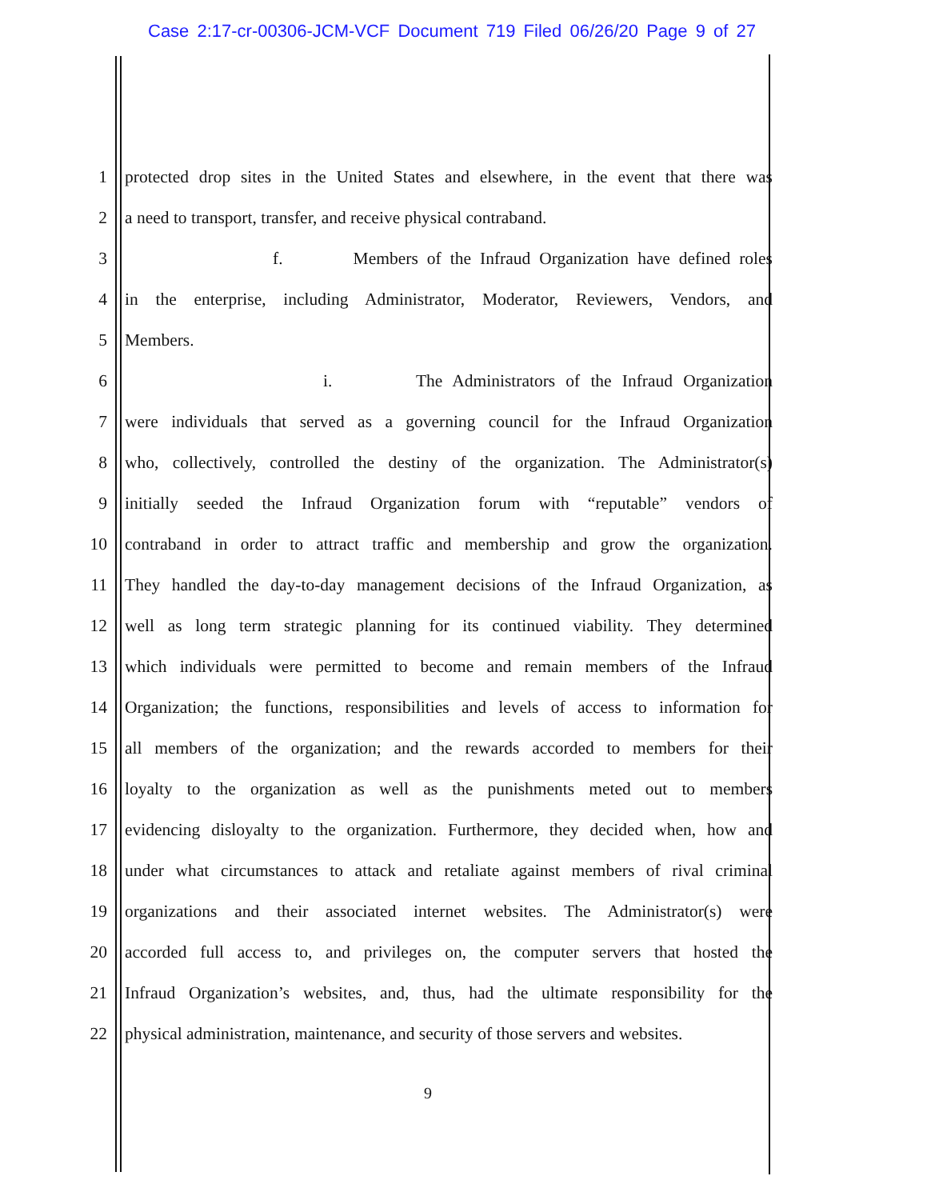Case 2:17-cr-00306-JCM-VCF Document 719 Filed 06/26/20 Page 9 of 27
1 protected drop sites in the United States and elsewhere, in the event that there was
2 a need to transport, transfer, and receive physical contraband.
3 f. Members of the Infraud Organization have defined roles
4 in the enterprise, including Administrator, Moderator, Reviewers, Vendors, and
5 Members.
6 i. The Administrators of the Infraud Organization
7 were individuals that served as a governing council for the Infraud Organization
8 who, collectively, controlled the destiny of the organization. The Administrator(s)
9 initially seeded the Infraud Organization forum with “reputable” vendors of
10 contraband in order to attract traffic and membership and grow the organization.
11 They handled the day-to-day management decisions of the Infraud Organization, as
12 well as long term strategic planning for its continued viability. They determined
13 which individuals were permitted to become and remain members of the Infraud
14 Organization; the functions, responsibilities and levels of access to information for
15 all members of the organization; and the rewards accorded to members for their
16 loyalty to the organization as well as the punishments meted out to members
17 evidencing disloyalty to the organization. Furthermore, they decided when, how and
18 under what circumstances to attack and retaliate against members of rival criminal
19 organizations and their associated internet websites. The Administrator(s) were
20 accorded full access to, and privileges on, the computer servers that hosted the
21 Infraud Organization’s websites, and, thus, had the ultimate responsibility for the
22 physical administration, maintenance, and security of those servers and websites.
9